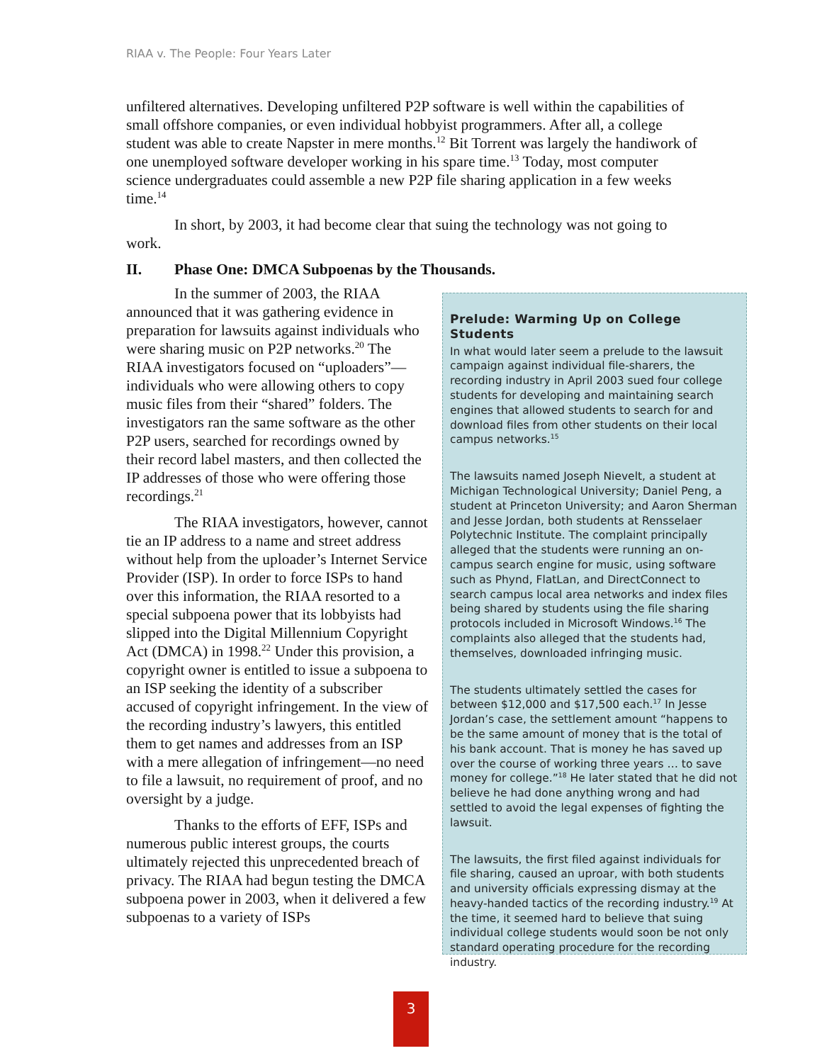RIAA v. The People: Four Years Later
unfiltered alternatives. Developing unfiltered P2P software is well within the capabilities of small offshore companies, or even individual hobbyist programmers. After all, a college student was able to create Napster in mere months.<sup>12</sup> Bit Torrent was largely the handiwork of one unemployed software developer working in his spare time.<sup>13</sup> Today, most computer science undergraduates could assemble a new P2P file sharing application in a few weeks time.<sup>14</sup>
In short, by 2003, it had become clear that suing the technology was not going to work.
II. Phase One: DMCA Subpoenas by the Thousands.
In the summer of 2003, the RIAA announced that it was gathering evidence in preparation for lawsuits against individuals who were sharing music on P2P networks.<sup>20</sup> The RIAA investigators focused on “uploaders”—individuals who were allowing others to copy music files from their “shared” folders. The investigators ran the same software as the other P2P users, searched for recordings owned by their record label masters, and then collected the IP addresses of those who were offering those recordings.<sup>21</sup>
The RIAA investigators, however, cannot tie an IP address to a name and street address without help from the uploader’s Internet Service Provider (ISP). In order to force ISPs to hand over this information, the RIAA resorted to a special subpoena power that its lobbyists had slipped into the Digital Millennium Copyright Act (DMCA) in 1998.<sup>22</sup> Under this provision, a copyright owner is entitled to issue a subpoena to an ISP seeking the identity of a subscriber accused of copyright infringement. In the view of the recording industry’s lawyers, this entitled them to get names and addresses from an ISP with a mere allegation of infringement—no need to file a lawsuit, no requirement of proof, and no oversight by a judge.
Thanks to the efforts of EFF, ISPs and numerous public interest groups, the courts ultimately rejected this unprecedented breach of privacy. The RIAA had begun testing the DMCA subpoena power in 2003, when it delivered a few subpoenas to a variety of ISPs
Prelude: Warming Up on College Students
In what would later seem a prelude to the lawsuit campaign against individual file-sharers, the recording industry in April 2003 sued four college students for developing and maintaining search engines that allowed students to search for and download files from other students on their local campus networks.<sup>15</sup>
The lawsuits named Joseph Nievelt, a student at Michigan Technological University; Daniel Peng, a student at Princeton University; and Aaron Sherman and Jesse Jordan, both students at Rensselaer Polytechnic Institute. The complaint principally alleged that the students were running an on-campus search engine for music, using software such as Phynd, FlatLan, and DirectConnect to search campus local area networks and index files being shared by students using the file sharing protocols included in Microsoft Windows.<sup>16</sup> The complaints also alleged that the students had, themselves, downloaded infringing music.
The students ultimately settled the cases for between $12,000 and $17,500 each.<sup>17</sup> In Jesse Jordan’s case, the settlement amount “happens to be the same amount of money that is the total of his bank account. That is money he has saved up over the course of working three years … to save money for college.”<sup>18</sup> He later stated that he did not believe he had done anything wrong and had settled to avoid the legal expenses of fighting the lawsuit.
The lawsuits, the first filed against individuals for file sharing, caused an uproar, with both students and university officials expressing dismay at the heavy-handed tactics of the recording industry.<sup>19</sup> At the time, it seemed hard to believe that suing individual college students would soon be not only standard operating procedure for the recording industry.
3